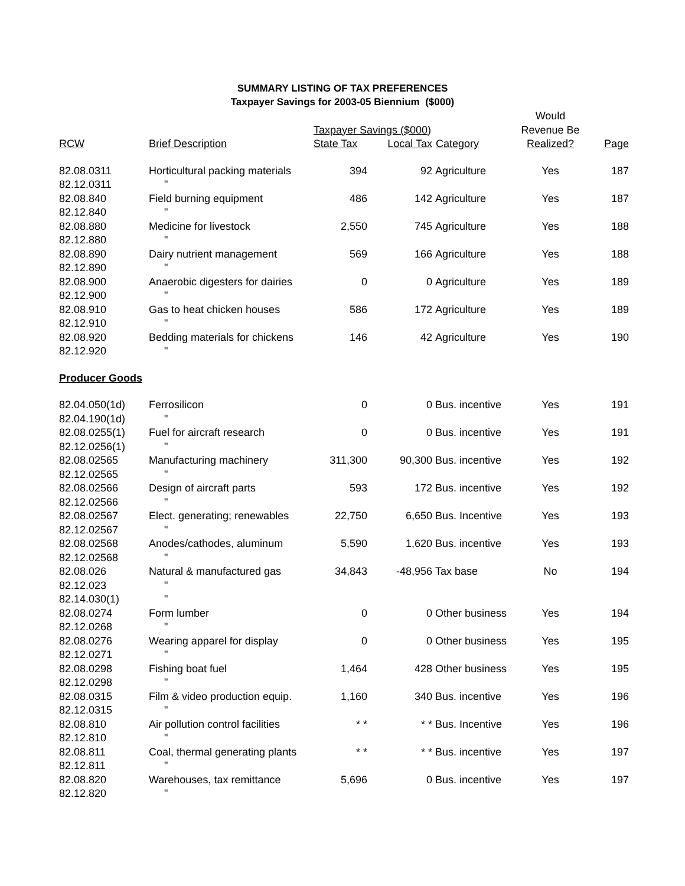SUMMARY LISTING OF TAX PREFERENCES
Taxpayer Savings for 2003-05 Biennium ($000)
| | | | | | Would | |
| --- | --- | --- | --- | --- | --- | --- |
| | | Taxpayer Savings ($000) | | | Revenue Be | |
| RCW | Brief Description | State Tax | Local Tax | Category | Realized? | Page |
| 82.08.0311 | Horticultural packing materials | 394 | 92 | Agriculture | Yes | 187 |
| 82.12.0311 | " | | | | | |
| 82.08.840 | Field burning equipment | 486 | 142 | Agriculture | Yes | 187 |
| 82.12.840 | " | | | | | |
| 82.08.880 | Medicine for livestock | 2,550 | 745 | Agriculture | Yes | 188 |
| 82.12.880 | " | | | | | |
| 82.08.890 | Dairy nutrient management | 569 | 166 | Agriculture | Yes | 188 |
| 82.12.890 | " | | | | | |
| 82.08.900 | Anaerobic digesters for dairies | 0 | 0 | Agriculture | Yes | 189 |
| 82.12.900 | " | | | | | |
| 82.08.910 | Gas to heat chicken houses | 586 | 172 | Agriculture | Yes | 189 |
| 82.12.910 | " | | | | | |
| 82.08.920 | Bedding materials for chickens | 146 | 42 | Agriculture | Yes | 190 |
| 82.12.920 | " | | | | | |
| Producer Goods | | | | | | |
| 82.04.050(1d) | Ferrosilicon | 0 | 0 | Bus. incentive | Yes | 191 |
| 82.04.190(1d) | " | | | | | |
| 82.08.0255(1) | Fuel for aircraft research | 0 | 0 | Bus. incentive | Yes | 191 |
| 82.12.0256(1) | " | | | | | |
| 82.08.02565 | Manufacturing machinery | 311,300 | 90,300 | Bus. incentive | Yes | 192 |
| 82.12.02565 | " | | | | | |
| 82.08.02566 | Design of aircraft parts | 593 | 172 | Bus. incentive | Yes | 192 |
| 82.12.02566 | " | | | | | |
| 82.08.02567 | Elect. generating; renewables | 22,750 | 6,650 | Bus. Incentive | Yes | 193 |
| 82.12.02567 | " | | | | | |
| 82.08.02568 | Anodes/cathodes, aluminum | 5,590 | 1,620 | Bus. incentive | Yes | 193 |
| 82.12.02568 | " | | | | | |
| 82.08.026 | Natural & manufactured gas | 34,843 | -48,956 | Tax base | No | 194 |
| 82.12.023 | " | | | | | |
| 82.14.030(1) | " | | | | | |
| 82.08.0274 | Form lumber | 0 | 0 | Other business | Yes | 194 |
| 82.12.0268 | " | | | | | |
| 82.08.0276 | Wearing apparel for display | 0 | 0 | Other business | Yes | 195 |
| 82.12.0271 | " | | | | | |
| 82.08.0298 | Fishing boat fuel | 1,464 | 428 | Other business | Yes | 195 |
| 82.12.0298 | " | | | | | |
| 82.08.0315 | Film & video production equip. | 1,160 | 340 | Bus. incentive | Yes | 196 |
| 82.12.0315 | " | | | | | |
| 82.08.810 | Air pollution control facilities | * * | * * | Bus. Incentive | Yes | 196 |
| 82.12.810 | " | | | | | |
| 82.08.811 | Coal, thermal generating plants | * * | * * | Bus. incentive | Yes | 197 |
| 82.12.811 | " | | | | | |
| 82.08.820 | Warehouses, tax remittance | 5,696 | 0 | Bus. incentive | Yes | 197 |
| 82.12.820 | " | | | | | |